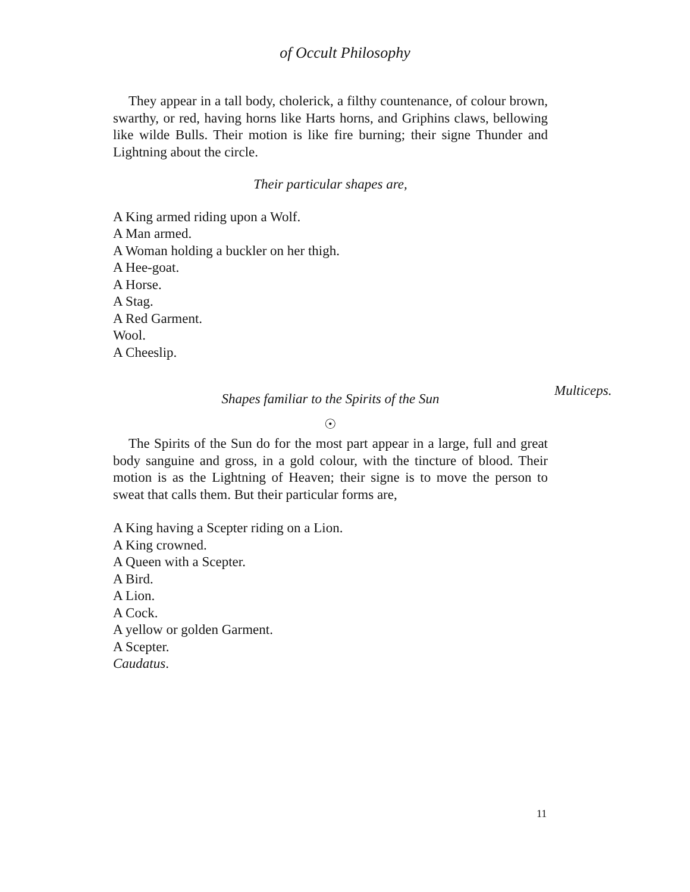of Occult Philosophy
They appear in a tall body, cholerick, a filthy countenance, of colour brown, swarthy, or red, having horns like Harts horns, and Griphins claws, bellowing like wilde Bulls. Their motion is like fire burning; their signe Thunder and Lightning about the circle.
Their particular shapes are,
A King armed riding upon a Wolf.
A Man armed.
A Woman holding a buckler on her thigh.
A Hee-goat.
A Horse.
A Stag.
A Red Garment.
Wool.
A Cheeslip.
Shapes familiar to the Spirits of the Sun
Multiceps.
☉
The Spirits of the Sun do for the most part appear in a large, full and great body sanguine and gross, in a gold colour, with the tincture of blood. Their motion is as the Lightning of Heaven; their signe is to move the person to sweat that calls them. But their particular forms are,
A King having a Scepter riding on a Lion.
A King crowned.
A Queen with a Scepter.
A Bird.
A Lion.
A Cock.
A yellow or golden Garment.
A Scepter.
Caudatus.
11